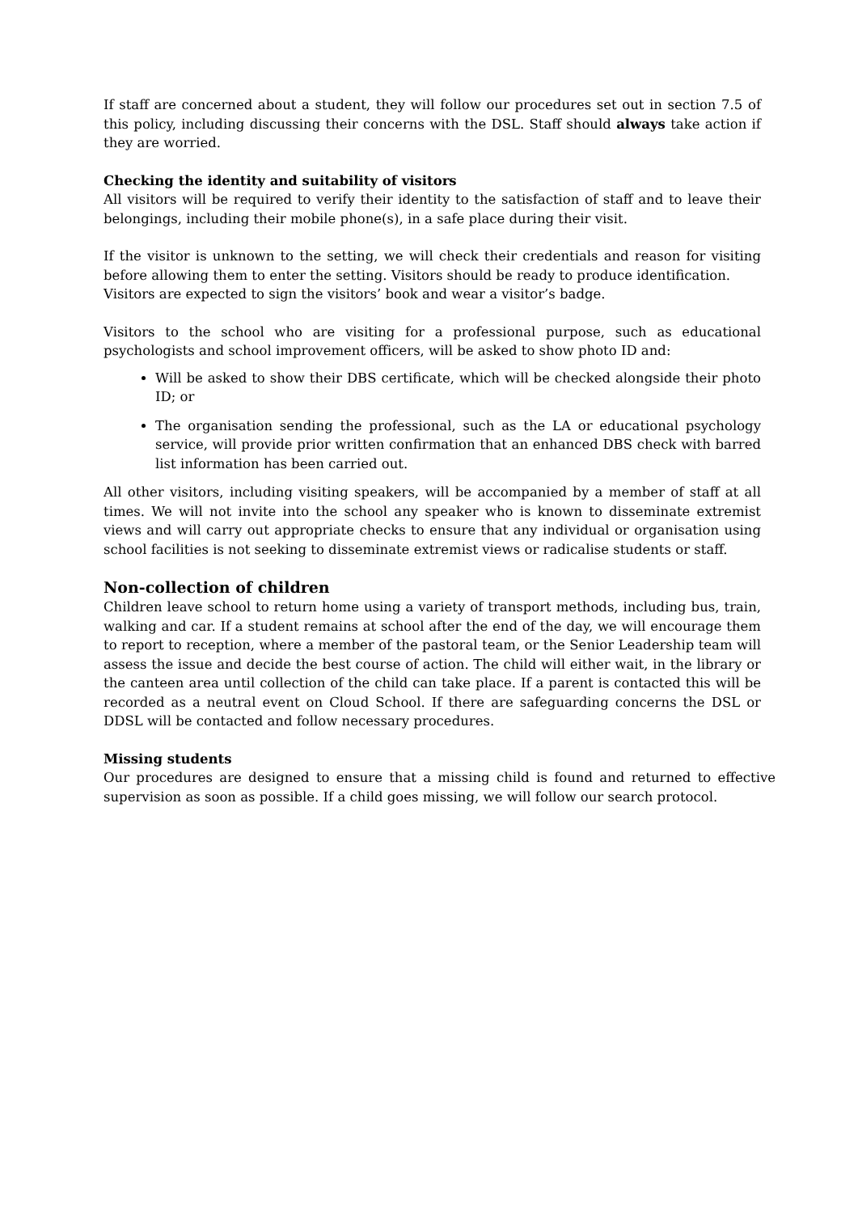If staff are concerned about a student, they will follow our procedures set out in section 7.5 of this policy, including discussing their concerns with the DSL. Staff should always take action if they are worried.
Checking the identity and suitability of visitors
All visitors will be required to verify their identity to the satisfaction of staff and to leave their belongings, including their mobile phone(s), in a safe place during their visit.
If the visitor is unknown to the setting, we will check their credentials and reason for visiting before allowing them to enter the setting. Visitors should be ready to produce identification.
Visitors are expected to sign the visitors’ book and wear a visitor’s badge.
Visitors to the school who are visiting for a professional purpose, such as educational psychologists and school improvement officers, will be asked to show photo ID and:
Will be asked to show their DBS certificate, which will be checked alongside their photo ID; or
The organisation sending the professional, such as the LA or educational psychology service, will provide prior written confirmation that an enhanced DBS check with barred list information has been carried out.
All other visitors, including visiting speakers, will be accompanied by a member of staff at all times. We will not invite into the school any speaker who is known to disseminate extremist views and will carry out appropriate checks to ensure that any individual or organisation using school facilities is not seeking to disseminate extremist views or radicalise students or staff.
Non-collection of children
Children leave school to return home using a variety of transport methods, including bus, train, walking and car. If a student remains at school after the end of the day, we will encourage them to report to reception, where a member of the pastoral team, or the Senior Leadership team will assess the issue and decide the best course of action. The child will either wait, in the library or the canteen area until collection of the child can take place. If a parent is contacted this will be recorded as a neutral event on Cloud School. If there are safeguarding concerns the DSL or DDSL will be contacted and follow necessary procedures.
Missing students
Our procedures are designed to ensure that a missing child is found and returned to effective supervision as soon as possible. If a child goes missing, we will follow our search protocol.